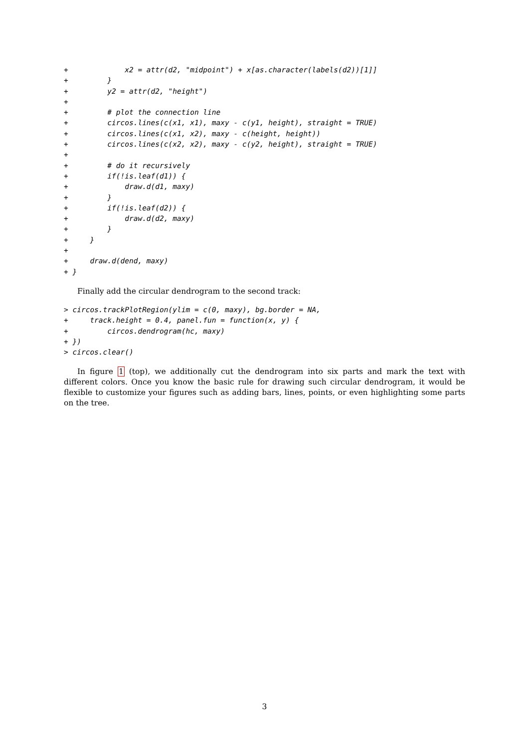+             x2 = attr(d2, "midpoint") + x[as.character(labels(d2))[1]]
+         }
+         y2 = attr(d2, "height")
+
+         # plot the connection line
+         circos.lines(c(x1, x1), maxy - c(y1, height), straight = TRUE)
+         circos.lines(c(x1, x2), maxy - c(height, height))
+         circos.lines(c(x2, x2), maxy - c(y2, height), straight = TRUE)
+
+         # do it recursively
+         if(!is.leaf(d1)) {
+             draw.d(d1, maxy)
+         }
+         if(!is.leaf(d2)) {
+             draw.d(d2, maxy)
+         }
+     }
+
+     draw.d(dend, maxy)
+ }
Finally add the circular dendrogram to the second track:
> circos.trackPlotRegion(ylim = c(0, maxy), bg.border = NA,
+     track.height = 0.4, panel.fun = function(x, y) {
+         circos.dendrogram(hc, maxy)
+ })
> circos.clear()
In figure 1 (top), we additionally cut the dendrogram into six parts and mark the text with different colors. Once you know the basic rule for drawing such circular dendrogram, it would be flexible to customize your figures such as adding bars, lines, points, or even highlighting some parts on the tree.
3